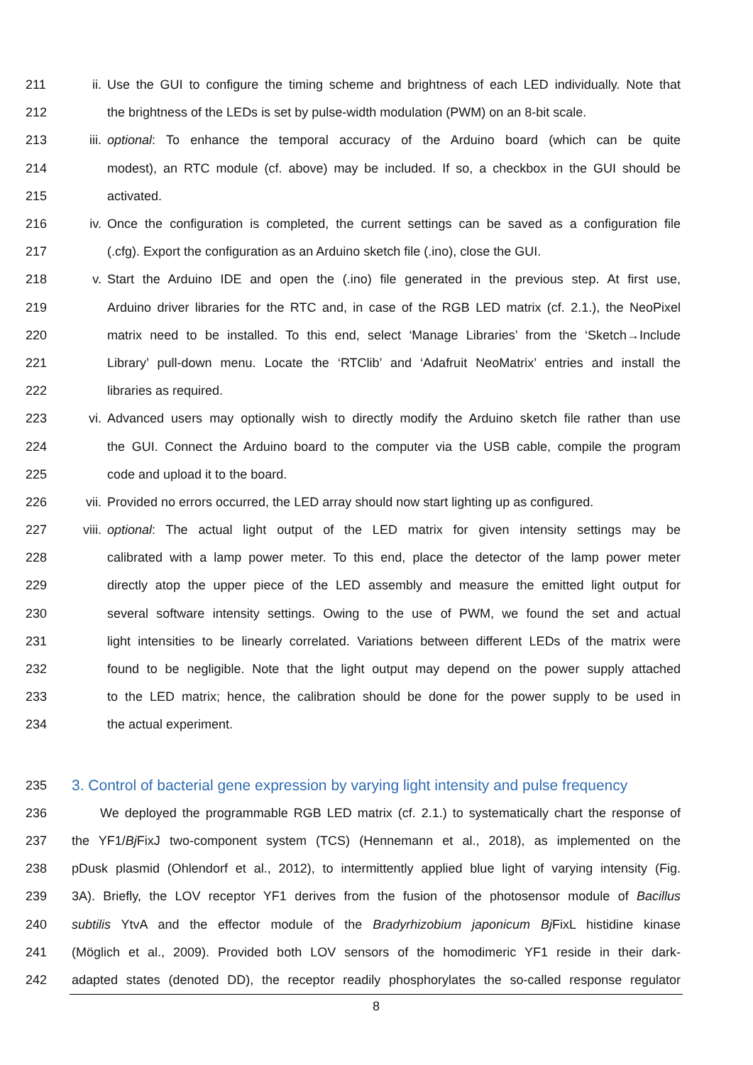211 ii. Use the GUI to configure the timing scheme and brightness of each LED individually. Note that
212 the brightness of the LEDs is set by pulse-width modulation (PWM) on an 8-bit scale.
213 iii. optional: To enhance the temporal accuracy of the Arduino board (which can be quite
214 modest), an RTC module (cf. above) may be included. If so, a checkbox in the GUI should be
215 activated.
216 iv. Once the configuration is completed, the current settings can be saved as a configuration file
217 (.cfg). Export the configuration as an Arduino sketch file (.ino), close the GUI.
218 v. Start the Arduino IDE and open the (.ino) file generated in the previous step. At first use,
219 Arduino driver libraries for the RTC and, in case of the RGB LED matrix (cf. 2.1.), the NeoPixel
220 matrix need to be installed. To this end, select ‘Manage Libraries’ from the ‘Sketch→Include
221 Library’ pull-down menu. Locate the ‘RTClib’ and ‘Adafruit NeoMatrix’ entries and install the
222 libraries as required.
223 vi. Advanced users may optionally wish to directly modify the Arduino sketch file rather than use
224 the GUI. Connect the Arduino board to the computer via the USB cable, compile the program
225 code and upload it to the board.
226 vii. Provided no errors occurred, the LED array should now start lighting up as configured.
227 viii. optional: The actual light output of the LED matrix for given intensity settings may be
228 calibrated with a lamp power meter. To this end, place the detector of the lamp power meter
229 directly atop the upper piece of the LED assembly and measure the emitted light output for
230 several software intensity settings. Owing to the use of PWM, we found the set and actual
231 light intensities to be linearly correlated. Variations between different LEDs of the matrix were
232 found to be negligible. Note that the light output may depend on the power supply attached
233 to the LED matrix; hence, the calibration should be done for the power supply to be used in
234 the actual experiment.
235
3. Control of bacterial gene expression by varying light intensity and pulse frequency
236 We deployed the programmable RGB LED matrix (cf. 2.1.) to systematically chart the response of
237 the YF1/Bj FixJ two-component system (TCS) (Hennemann et al., 2018), as implemented on the
238 pDusk plasmid (Ohlendorf et al., 2012), to intermittently applied blue light of varying intensity (Fig.
239 3A). Briefly, the LOV receptor YF1 derives from the fusion of the photosensor module of Bacillus
240 subtilis YtvA and the effector module of the Bradyrhizobium japonicum Bj FixL histidine kinase
241 (Möglich et al., 2009). Provided both LOV sensors of the homodimeric YF1 reside in their dark-
242 adapted states (denoted DD), the receptor readily phosphorylates the so-called response regulator
8